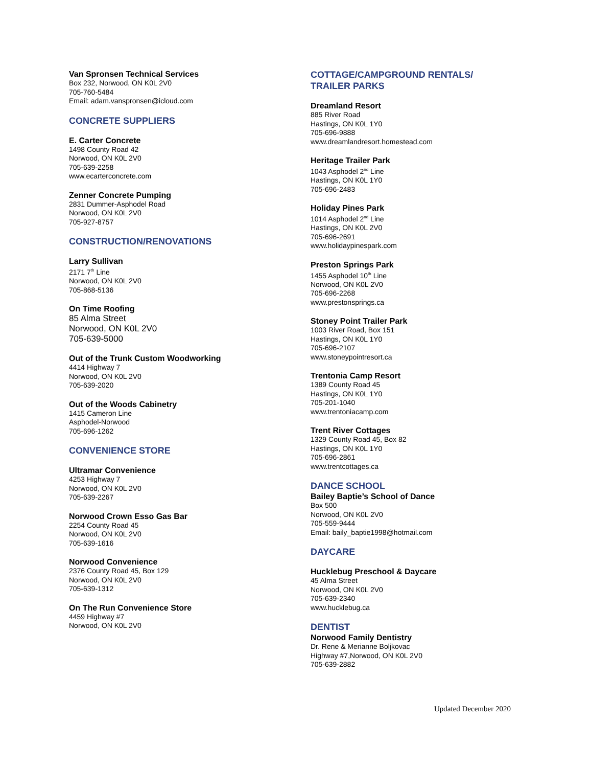Van Spronsen Technical Services
Box 232, Norwood, ON K0L 2V0
705-760-5484
Email: adam.vanspronsen@icloud.com
CONCRETE SUPPLIERS
E. Carter Concrete
1498 County Road 42
Norwood, ON K0L 2V0
705-639-2258
www.ecarterconcrete.com
Zenner Concrete Pumping
2831 Dummer-Asphodel Road
Norwood, ON K0L 2V0
705-927-8757
CONSTRUCTION/RENOVATIONS
Larry Sullivan
2171 7<sup>th</sup> Line
Norwood, ON K0L 2V0
705-868-5136
On Time Roofing
85 Alma Street
Norwood, ON K0L 2V0
705-639-5000
Out of the Trunk Custom Woodworking
4414 Highway 7
Norwood, ON K0L 2V0
705-639-2020
Out of the Woods Cabinetry
1415 Cameron Line
Asphodel-Norwood
705-696-1262
CONVENIENCE STORE
Ultramar Convenience
4253 Highway 7
Norwood, ON K0L 2V0
705-639-2267
Norwood Crown Esso Gas Bar
2254 County Road 45
Norwood, ON K0L 2V0
705-639-1616
Norwood Convenience
2376 County Road 45, Box 129
Norwood, ON K0L 2V0
705-639-1312
On The Run Convenience Store
4459 Highway #7
Norwood, ON K0L 2V0
COTTAGE/CAMPGROUND RENTALS/
TRAILER PARKS
Dreamland Resort
885 River Road
Hastings, ON K0L 1Y0
705-696-9888
www.dreamlandresort.homestead.com
Heritage Trailer Park
1043 Asphodel 2<sup>nd</sup> Line
Hastings, ON K0L 1Y0
705-696-2483
Holiday Pines Park
1014 Asphodel 2<sup>nd</sup> Line
Hastings, ON K0L 2V0
705-696-2691
www.holidaypinespark.com
Preston Springs Park
1455 Asphodel 10<sup>th</sup> Line
Norwood, ON K0L 2V0
705-696-2268
www.prestonsprings.ca
Stoney Point Trailer Park
1003 River Road, Box 151
Hastings, ON K0L 1Y0
705-696-2107
www.stoneypointresort.ca
Trentonia Camp Resort
1389 County Road 45
Hastings, ON K0L 1Y0
705-201-1040
www.trentoniacamp.com
Trent River Cottages
1329 County Road 45, Box 82
Hastings, ON K0L 1Y0
705-696-2861
www.trentcottages.ca
DANCE SCHOOL
Bailey Baptie’s School of Dance
Box 500
Norwood, ON K0L 2V0
705-559-9444
Email: baily_baptie1998@hotmail.com
DAYCARE
Hucklebug Preschool & Daycare
45 Alma Street
Norwood, ON K0L 2V0
705-639-2340
www.hucklebug.ca
DENTIST
Norwood Family Dentistry
Dr. Rene & Merianne Boljkovac
Highway #7,Norwood, ON K0L 2V0
705-639-2882
Updated December 2020